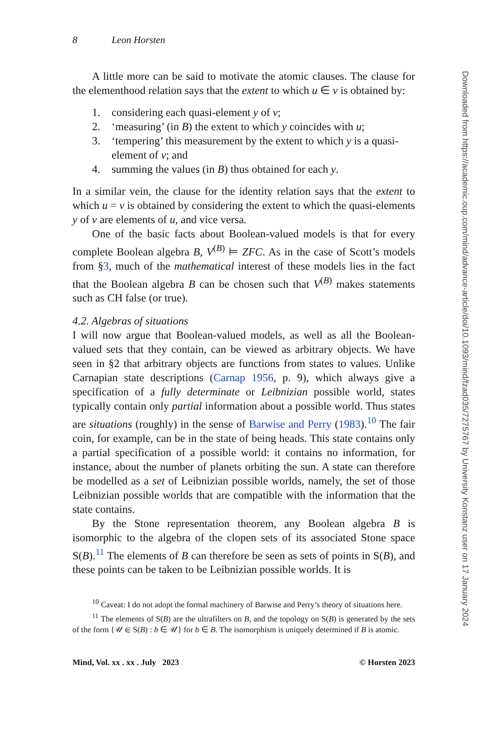8 Leon Horsten
A little more can be said to motivate the atomic clauses. The clause for the elementhood relation says that the extent to which u ∈ v is obtained by:
1. considering each quasi-element y of v;
2. ‘measuring’ (in B) the extent to which y coincides with u;
3. ‘tempering’ this measurement by the extent to which y is a quasi-element of v; and
4. summing the values (in B) thus obtained for each y.
In a similar vein, the clause for the identity relation says that the extent to which u = v is obtained by considering the extent to which the quasi-elements y of v are elements of u, and vice versa.
One of the basic facts about Boolean-valued models is that for every complete Boolean algebra B, V<sup>(B)</sup> ⊨ ZFC. As in the case of Scott’s models from §3, much of the mathematical interest of these models lies in the fact that the Boolean algebra B can be chosen such that V<sup>(B)</sup> makes statements such as CH false (or true).
4.2. Algebras of situations
I will now argue that Boolean-valued models, as well as all the Boolean-valued sets that they contain, can be viewed as arbitrary objects. We have seen in §2 that arbitrary objects are functions from states to values. Unlike Carnapian state descriptions (Carnap 1956, p. 9), which always give a specification of a fully determinate or Leibnizian possible world, states typically contain only partial information about a possible world. Thus states are situations (roughly) in the sense of Barwise and Perry (1983).<sup>10</sup> The fair coin, for example, can be in the state of being heads. This state contains only a partial specification of a possible world: it contains no information, for instance, about the number of planets orbiting the sun. A state can therefore be modelled as a set of Leibnizian possible worlds, namely, the set of those Leibnizian possible worlds that are compatible with the information that the state contains.
By the Stone representation theorem, any Boolean algebra B is isomorphic to the algebra of the clopen sets of its associated Stone space S(B).<sup>11</sup> The elements of B can therefore be seen as sets of points in S(B), and these points can be taken to be Leibnizian possible worlds. It is
<sup>10</sup> Caveat: I do not adopt the formal machinery of Barwise and Perry’s theory of situations here.
<sup>11</sup> The elements of S(B) are the ultrafilters on B, and the topology on S(B) is generated by the sets of the form {𝒰 ∈ S(B) : b ∈ 𝒰} for b ∈ B. The isomorphism is uniquely determined if B is atomic.
Mind, Vol. xx . xx . July 2023 © Horsten 2023
Downloaded from https://academic.oup.com/mind/advance-article/doi/10.1093/mind/fzad035/7275767 by University Konstanz user on 17 January 2024